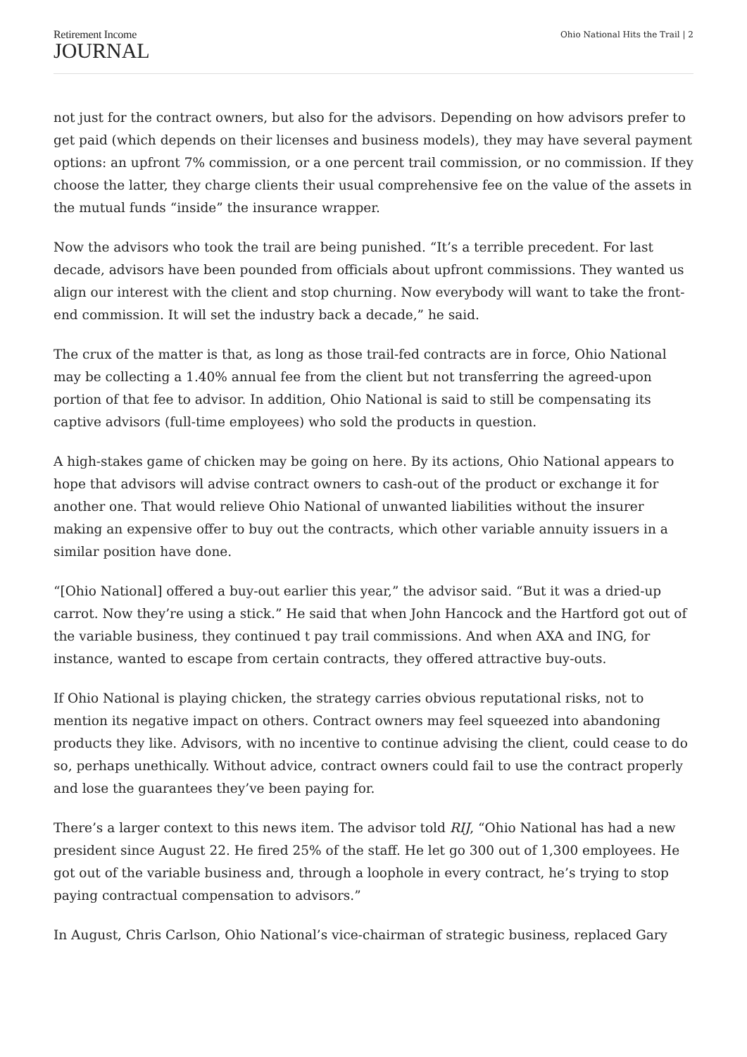Retirement Income
JOURNAL
Ohio National Hits the Trail | 2
not just for the contract owners, but also for the advisors. Depending on how advisors prefer to get paid (which depends on their licenses and business models), they may have several payment options: an upfront 7% commission, or a one percent trail commission, or no commission. If they choose the latter, they charge clients their usual comprehensive fee on the value of the assets in the mutual funds “inside” the insurance wrapper.
Now the advisors who took the trail are being punished. “It’s a terrible precedent. For last decade, advisors have been pounded from officials about upfront commissions. They wanted us align our interest with the client and stop churning. Now everybody will want to take the front-end commission. It will set the industry back a decade,” he said.
The crux of the matter is that, as long as those trail-fed contracts are in force, Ohio National may be collecting a 1.40% annual fee from the client but not transferring the agreed-upon portion of that fee to advisor. In addition, Ohio National is said to still be compensating its captive advisors (full-time employees) who sold the products in question.
A high-stakes game of chicken may be going on here. By its actions, Ohio National appears to hope that advisors will advise contract owners to cash-out of the product or exchange it for another one. That would relieve Ohio National of unwanted liabilities without the insurer making an expensive offer to buy out the contracts, which other variable annuity issuers in a similar position have done.
“[Ohio National] offered a buy-out earlier this year,” the advisor said. “But it was a dried-up carrot. Now they’re using a stick.” He said that when John Hancock and the Hartford got out of the variable business, they continued t pay trail commissions. And when AXA and ING, for instance, wanted to escape from certain contracts, they offered attractive buy-outs.
If Ohio National is playing chicken, the strategy carries obvious reputational risks, not to mention its negative impact on others. Contract owners may feel squeezed into abandoning products they like. Advisors, with no incentive to continue advising the client, could cease to do so, perhaps unethically. Without advice, contract owners could fail to use the contract properly and lose the guarantees they’ve been paying for.
There’s a larger context to this news item. The advisor told RIJ, “Ohio National has had a new president since August 22. He fired 25% of the staff. He let go 300 out of 1,300 employees. He got out of the variable business and, through a loophole in every contract, he’s trying to stop paying contractual compensation to advisors.”
In August, Chris Carlson, Ohio National’s vice-chairman of strategic business, replaced Gary